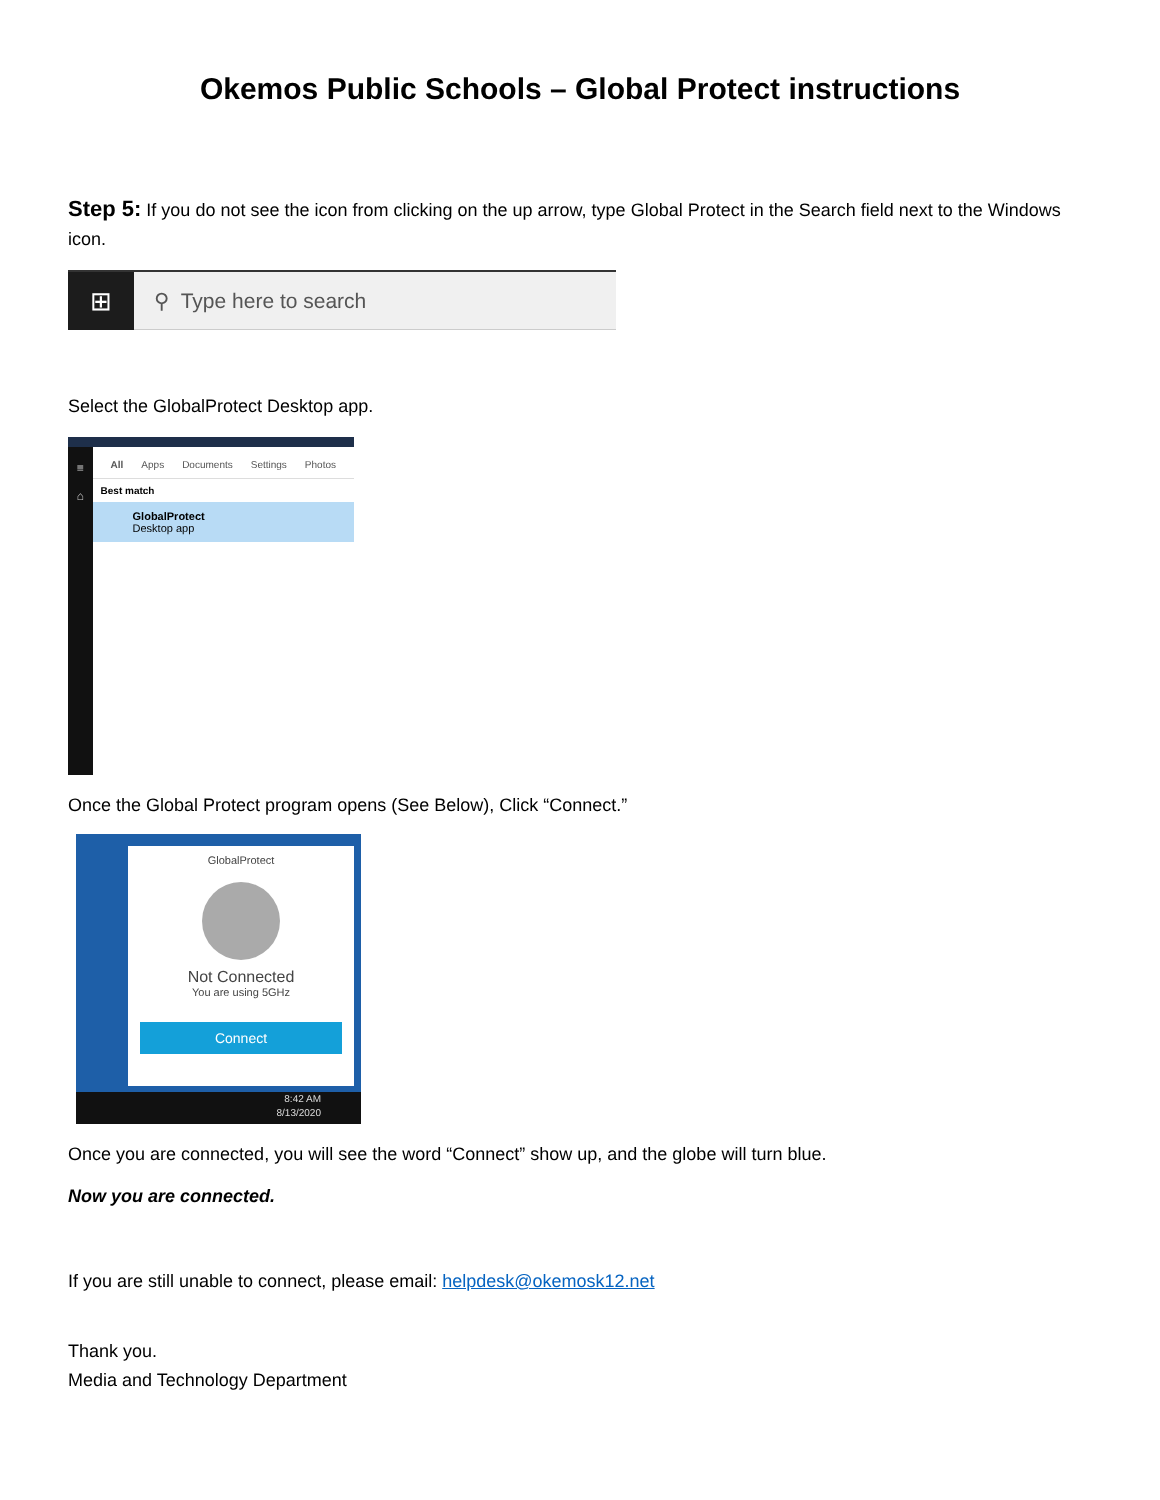Okemos Public Schools – Global Protect instructions
Step 5: If you do not see the icon from clicking on the up arrow, type Global Protect in the Search field next to the Windows icon.
⊞
⚲ Type here to search
Select the GlobalProtect Desktop app.
≡
⌂
All Apps Documents Settings Photos
Best match
GlobalProtect
Desktop app
Once the Global Protect program opens (See Below), Click “Connect.”
GlobalProtect
Not Connected
You are using 5GHz
Connect
8:42 AM
8/13/2020
Once you are connected, you will see the word “Connect” show up, and the globe will turn blue.
Now you are connected.
If you are still unable to connect, please email: helpdesk@okemosk12.net
Thank you.
Media and Technology Department